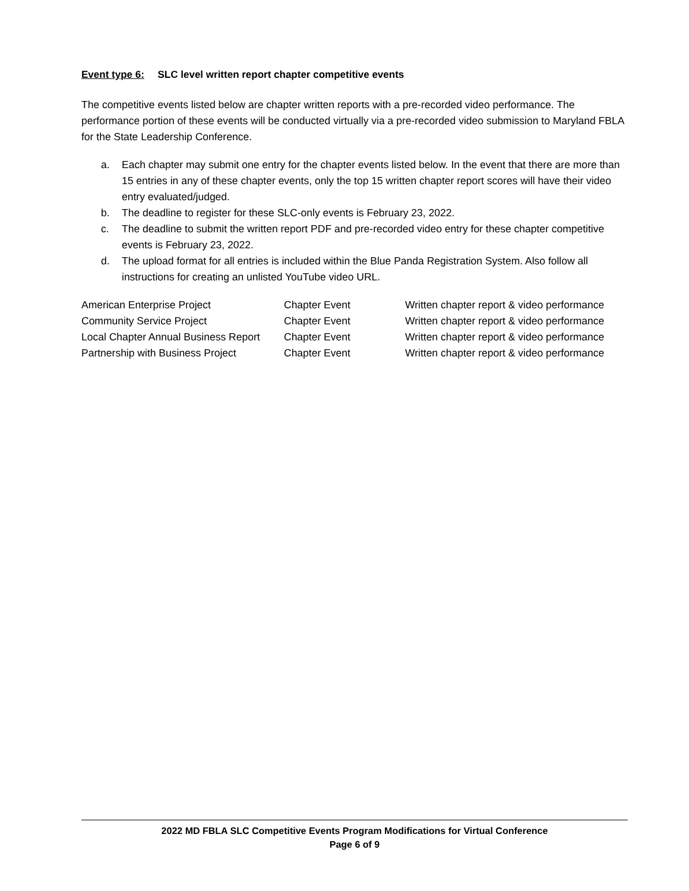Event type 6: SLC level written report chapter competitive events
The competitive events listed below are chapter written reports with a pre-recorded video performance. The performance portion of these events will be conducted virtually via a pre-recorded video submission to Maryland FBLA for the State Leadership Conference.
a. Each chapter may submit one entry for the chapter events listed below. In the event that there are more than 15 entries in any of these chapter events, only the top 15 written chapter report scores will have their video entry evaluated/judged.
b. The deadline to register for these SLC-only events is February 23, 2022.
c. The deadline to submit the written report PDF and pre-recorded video entry for these chapter competitive events is February 23, 2022.
d. The upload format for all entries is included within the Blue Panda Registration System. Also follow all instructions for creating an unlisted YouTube video URL.
| American Enterprise Project | Chapter Event | Written chapter report & video performance |
| Community Service Project | Chapter Event | Written chapter report & video performance |
| Local Chapter Annual Business Report | Chapter Event | Written chapter report & video performance |
| Partnership with Business Project | Chapter Event | Written chapter report & video performance |
2022 MD FBLA SLC Competitive Events Program Modifications for Virtual Conference
Page 6 of 9